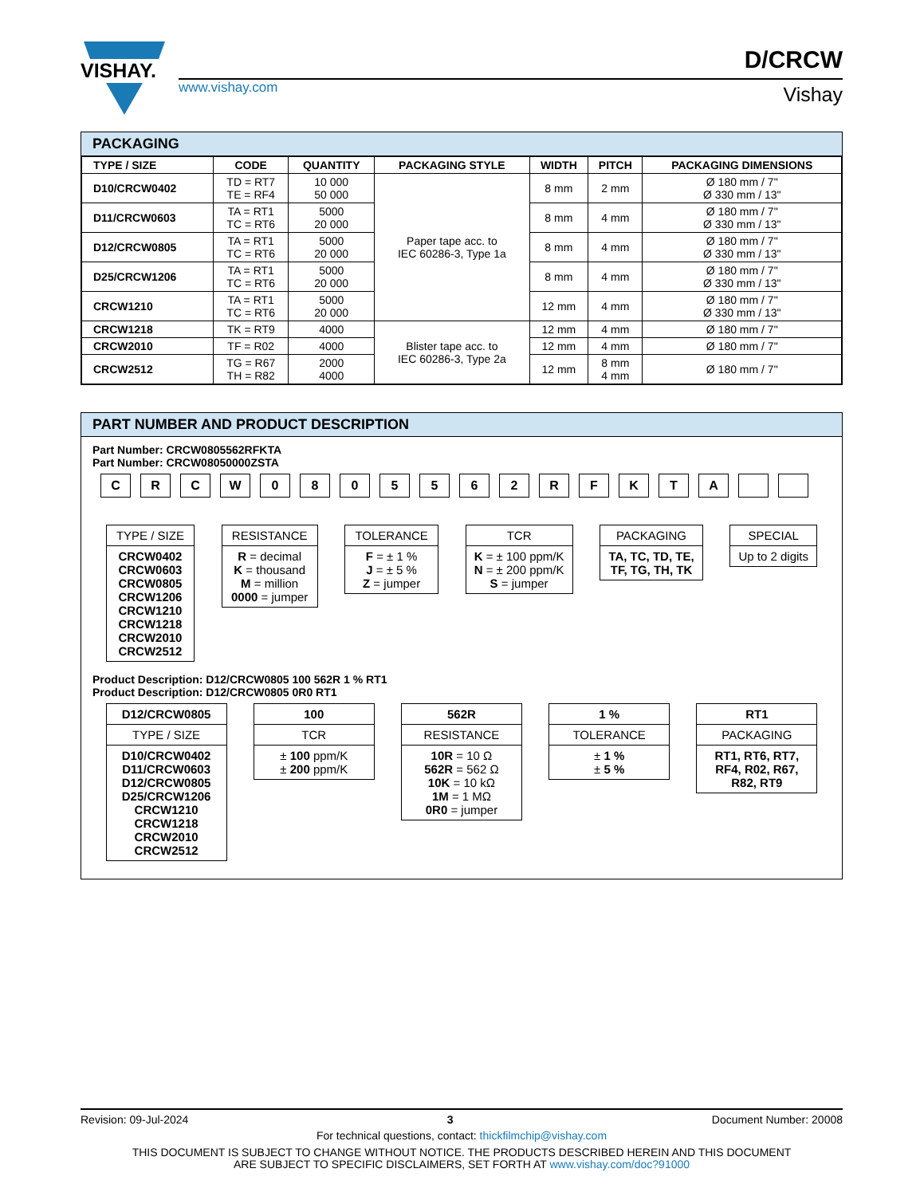VISHAY.
www.vishay.com
D/CRCW
Vishay
PACKAGING
| TYPE / SIZE | CODE | QUANTITY | PACKAGING STYLE | WIDTH | PITCH | PACKAGING DIMENSIONS |
| --- | --- | --- | --- | --- | --- | --- |
| D10/CRCW0402 | TD = RT7 TE = RF4 | 10 000 50 000 | Paper tape acc. to IEC 60286-3, Type 1a | 8 mm | 2 mm | Ø 180 mm / 7" Ø 330 mm / 13" |
| D11/CRCW0603 | TA = RT1 TC = RT6 | 5000 20 000 | | 8 mm | 4 mm | Ø 180 mm / 7" Ø 330 mm / 13" |
| D12/CRCW0805 | TA = RT1 TC = RT6 | 5000 20 000 | | 8 mm | 4 mm | Ø 180 mm / 7" Ø 330 mm / 13" |
| D25/CRCW1206 | TA = RT1 TC = RT6 | 5000 20 000 | | 8 mm | 4 mm | Ø 180 mm / 7" Ø 330 mm / 13" |
| CRCW1210 | TA = RT1 TC = RT6 | 5000 20 000 | | 12 mm | 4 mm | Ø 180 mm / 7" Ø 330 mm / 13" |
| CRCW1218 | TK = RT9 | 4000 | Blister tape acc. to IEC 60286-3, Type 2a | 12 mm | 4 mm | Ø 180 mm / 7" |
| CRCW2010 | TF = R02 | 4000 | | 12 mm | 4 mm | Ø 180 mm / 7" |
| CRCW2512 | TG = R67 TH = R82 | 2000 4000 | | 12 mm | 8 mm 4 mm | Ø 180 mm / 7" |
PART NUMBER AND PRODUCT DESCRIPTION
Part Number: CRCW0805562RFKTA
Part Number: CRCW08050000ZSTA
CRCW 0805562 RFKTA
TYPE / SIZE
CRCW0402
CRCW0603
CRCW0805
CRCW1206
CRCW1210
CRCW1218
CRCW2010
CRCW2512
RESISTANCE
R = decimal
K = thousand
M = million
0000 = jumper
TOLERANCE
F = ± 1 %
J = ± 5 %
Z = jumper
TCR
K = ± 100 ppm/K
N = ± 200 ppm/K
S = jumper
PACKAGING
TA, TC, TD, TE,
TF, TG, TH, TK
SPECIAL
Up to 2 digits
Product Description: D12/CRCW0805 100 562R 1 % RT1
Product Description: D12/CRCW0805 0R0 RT1
D12/CRCW0805
TYPE / SIZE
D10/CRCW0402
D11/CRCW0603
D12/CRCW0805
D25/CRCW1206
CRCW1210
CRCW1218
CRCW2010
CRCW2512
100
TCR
± 100 ppm/K
± 200 ppm/K
562R
RESISTANCE
10R = 10 Ω
562R = 562 Ω
10K = 10 kΩ
1M = 1 MΩ
0R0 = jumper
1 %
TOLERANCE
± 1 %
± 5 %
RT1
PACKAGING
RT1, RT6, RT7,
RF4, R02, R67,
R82, RT9
Revision: 09-Jul-2024 3 Document Number: 20008
For technical questions, contact: thickfilmchip@vishay.com
THIS DOCUMENT IS SUBJECT TO CHANGE WITHOUT NOTICE. THE PRODUCTS DESCRIBED HEREIN AND THIS DOCUMENT
ARE SUBJECT TO SPECIFIC DISCLAIMERS, SET FORTH AT www.vishay.com/doc?91000